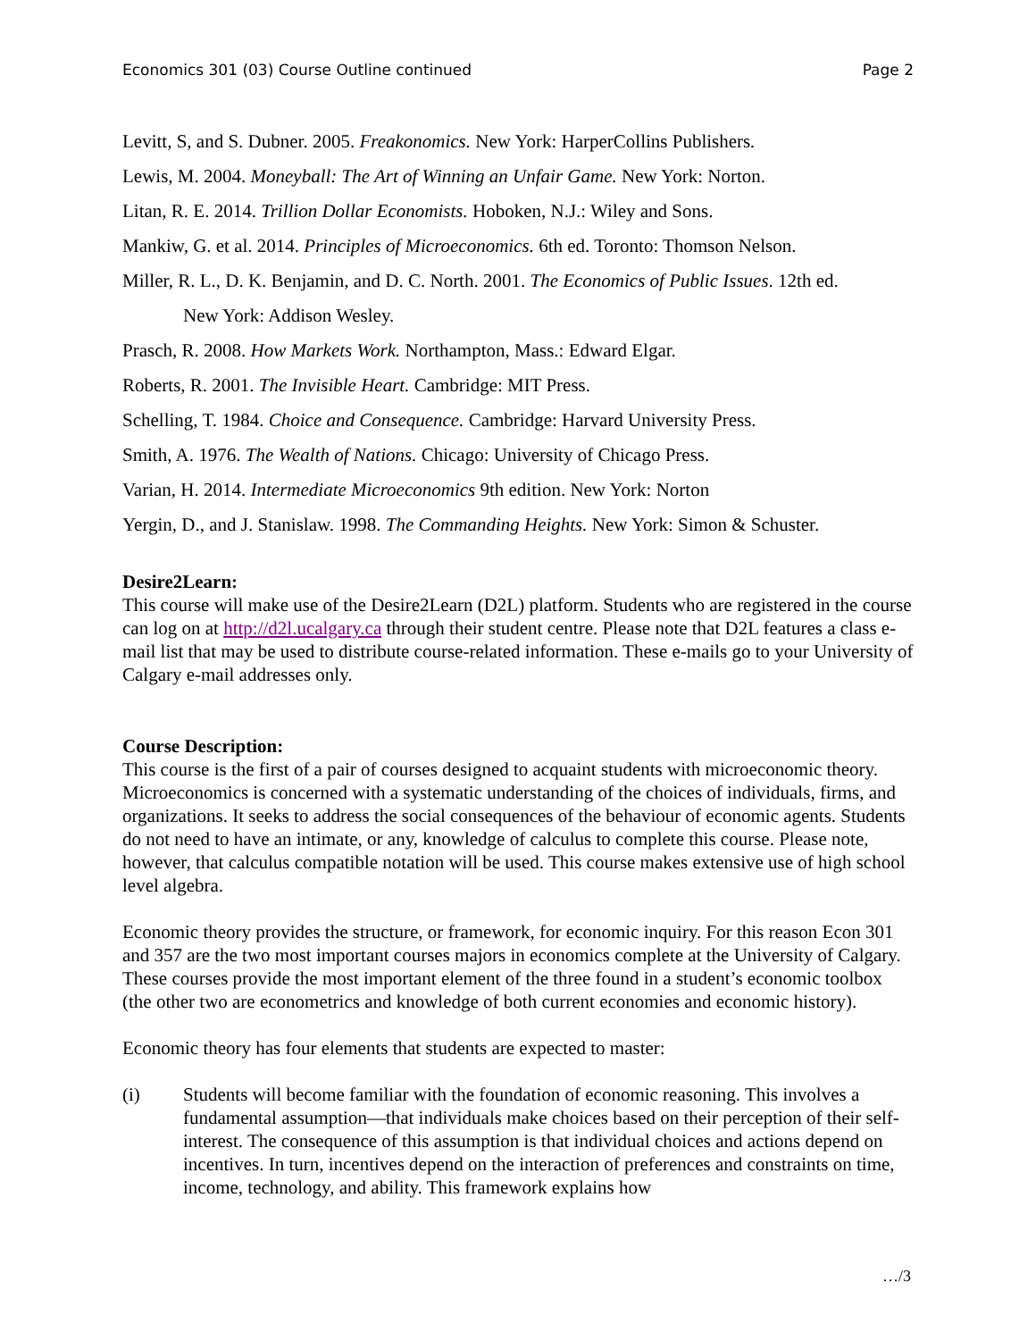Economics 301 (03) Course Outline continued Page 2
Levitt, S, and S. Dubner. 2005. Freakonomics. New York: HarperCollins Publishers.
Lewis, M. 2004. Moneyball: The Art of Winning an Unfair Game. New York: Norton.
Litan, R. E. 2014. Trillion Dollar Economists. Hoboken, N.J.: Wiley and Sons.
Mankiw, G. et al. 2014. Principles of Microeconomics. 6th ed. Toronto: Thomson Nelson.
Miller, R. L., D. K. Benjamin, and D. C. North. 2001. The Economics of Public Issues. 12th ed.
New York: Addison Wesley.
Prasch, R. 2008. How Markets Work. Northampton, Mass.: Edward Elgar.
Roberts, R. 2001. The Invisible Heart. Cambridge: MIT Press.
Schelling, T. 1984. Choice and Consequence. Cambridge: Harvard University Press.
Smith, A. 1976. The Wealth of Nations. Chicago: University of Chicago Press.
Varian, H. 2014. Intermediate Microeconomics 9th edition. New York: Norton
Yergin, D., and J. Stanislaw. 1998. The Commanding Heights. New York: Simon & Schuster.
Desire2Learn:
This course will make use of the Desire2Learn (D2L) platform. Students who are registered in the course can log on at http://d2l.ucalgary.ca through their student centre. Please note that D2L features a class e-mail list that may be used to distribute course-related information. These e-mails go to your University of Calgary e-mail addresses only.
Course Description:
This course is the first of a pair of courses designed to acquaint students with microeconomic theory. Microeconomics is concerned with a systematic understanding of the choices of individuals, firms, and organizations. It seeks to address the social consequences of the behaviour of economic agents. Students do not need to have an intimate, or any, knowledge of calculus to complete this course. Please note, however, that calculus compatible notation will be used. This course makes extensive use of high school level algebra.
Economic theory provides the structure, or framework, for economic inquiry. For this reason Econ 301 and 357 are the two most important courses majors in economics complete at the University of Calgary. These courses provide the most important element of the three found in a student’s economic toolbox (the other two are econometrics and knowledge of both current economies and economic history).
Economic theory has four elements that students are expected to master:
(i) Students will become familiar with the foundation of economic reasoning. This involves a fundamental assumption—that individuals make choices based on their perception of their self-interest. The consequence of this assumption is that individual choices and actions depend on incentives. In turn, incentives depend on the interaction of preferences and constraints on time, income, technology, and ability. This framework explains how
…/3